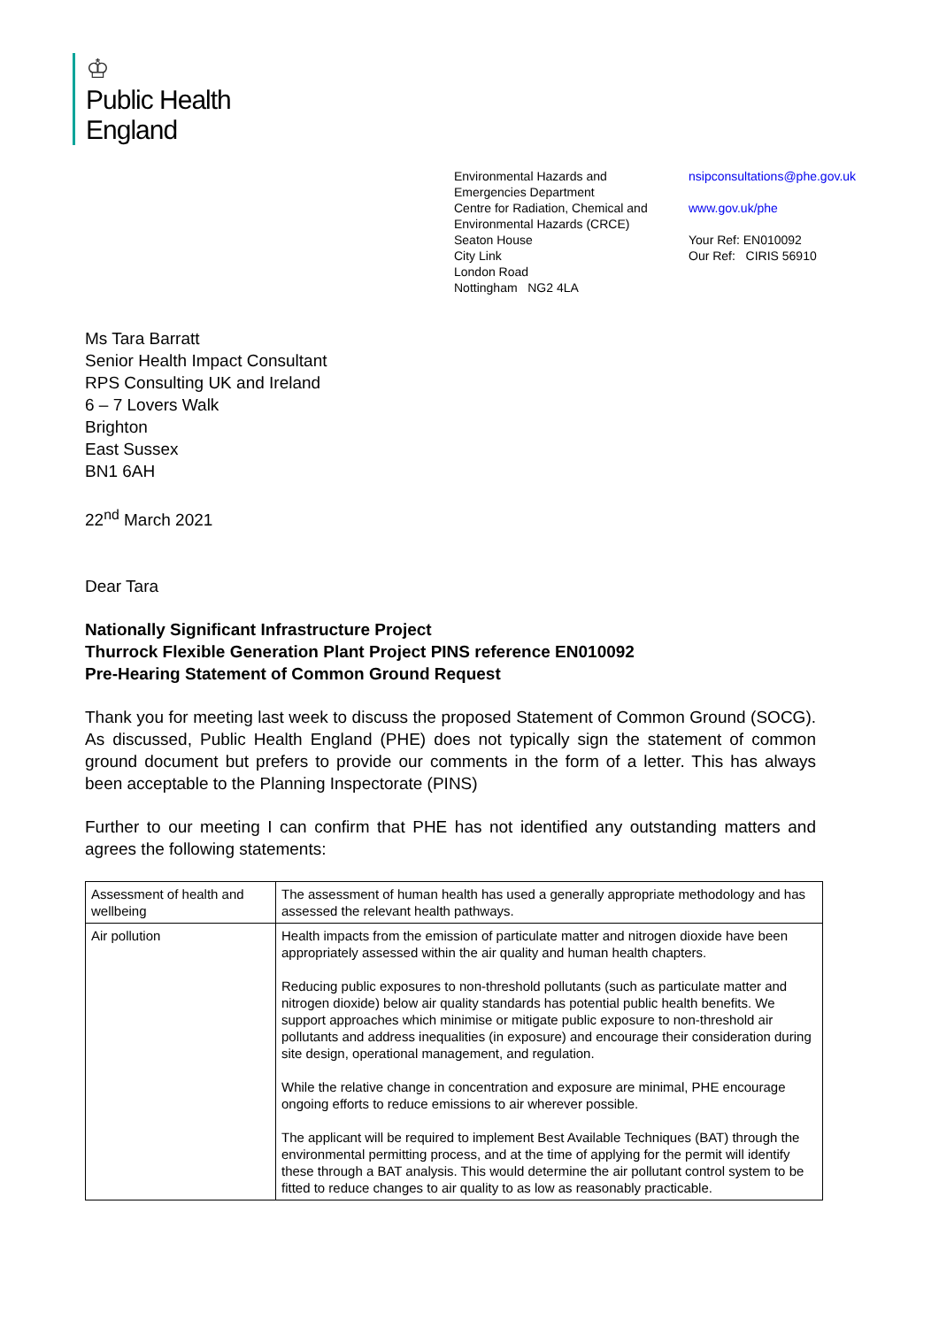♔
Public Health
England
Environmental Hazards and
Emergencies Department
Centre for Radiation, Chemical and
Environmental Hazards (CRCE)
Seaton House
City Link
London Road
Nottingham NG2 4LA
nsipconsultations@phe.gov.uk
www.gov.uk/phe
Your Ref: EN010092
Our Ref: CIRIS 56910
Ms Tara Barratt
Senior Health Impact Consultant
RPS Consulting UK and Ireland
6 – 7 Lovers Walk
Brighton
East Sussex
BN1 6AH
22<sup>nd</sup> March 2021
Dear Tara
Nationally Significant Infrastructure Project
Thurrock Flexible Generation Plant Project PINS reference EN010092
Pre-Hearing Statement of Common Ground Request
Thank you for meeting last week to discuss the proposed Statement of Common Ground (SOCG). As discussed, Public Health England (PHE) does not typically sign the statement of common ground document but prefers to provide our comments in the form of a letter. This has always been acceptable to the Planning Inspectorate (PINS)
Further to our meeting I can confirm that PHE has not identified any outstanding matters and agrees the following statements:
| Assessment of health and wellbeing | The assessment of human health has used a generally appropriate methodology and has assessed the relevant health pathways. |
| Air pollution | Health impacts from the emission of particulate matter and nitrogen dioxide have been appropriately assessed within the air quality and human health chapters. Reducing public exposures to non-threshold pollutants (such as particulate matter and nitrogen dioxide) below air quality standards has potential public health benefits. We support approaches which minimise or mitigate public exposure to non-threshold air pollutants and address inequalities (in exposure) and encourage their consideration during site design, operational management, and regulation. While the relative change in concentration and exposure are minimal, PHE encourage ongoing efforts to reduce emissions to air wherever possible. The applicant will be required to implement Best Available Techniques (BAT) through the environmental permitting process, and at the time of applying for the permit will identify these through a BAT analysis. This would determine the air pollutant control system to be fitted to reduce changes to air quality to as low as reasonably practicable. |